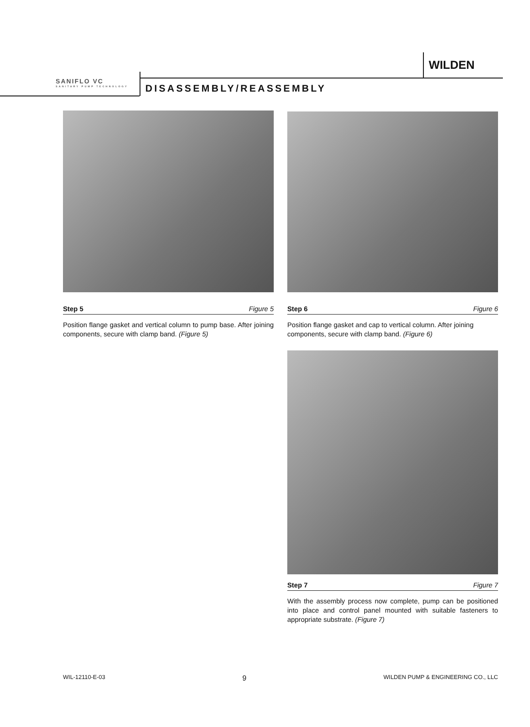WILDEN
SANIFLO VC
SANITARY PUMP TECHNOLOGY
DISASSEMBLY/REASSEMBLY
Step 5 Figure 5
Position flange gasket and vertical column to pump base. After joining components, secure with clamp band. (Figure 5)
Step 6 Figure 6
Position flange gasket and cap to vertical column. After joining components, secure with clamp band. (Figure 6)
Step 7 Figure 7
With the assembly process now complete, pump can be positioned into place and control panel mounted with suitable fasteners to appropriate substrate. (Figure 7)
WIL-12110-E-03 9 WILDEN PUMP & ENGINEERING CO., LLC